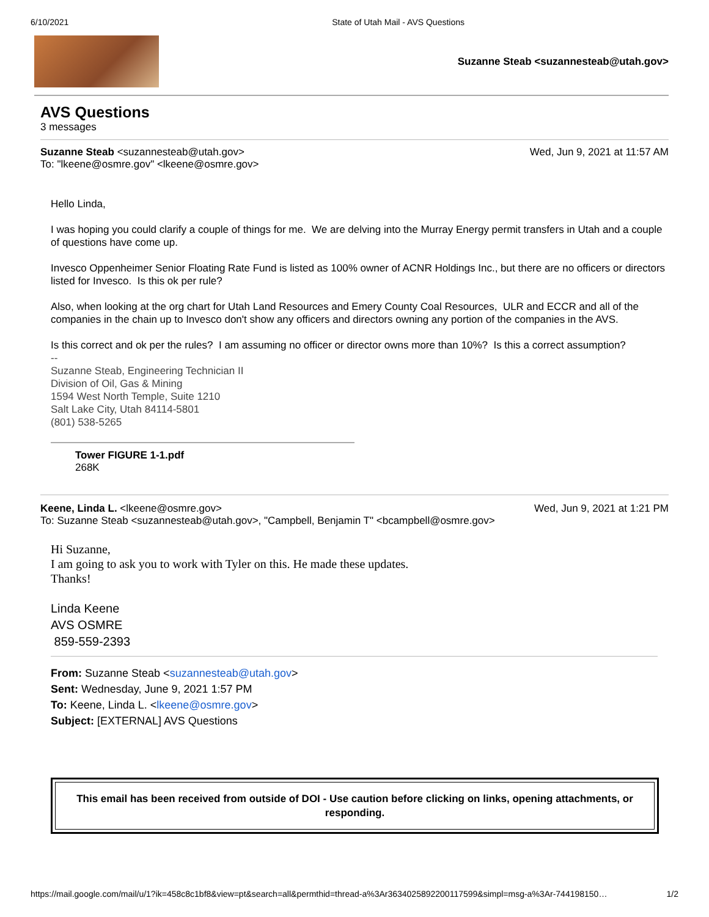6/10/2021 State of Utah Mail - AVS Questions
Suzanne Steab <suzannesteab@utah.gov>
AVS Questions
3 messages
Suzanne Steab <suzannesteab@utah.gov> Wed, Jun 9, 2021 at 11:57 AM
To: "lkeene@osmre.gov" <lkeene@osmre.gov>
Hello Linda,
I was hoping you could clarify a couple of things for me. We are delving into the Murray Energy permit transfers in Utah and a couple of questions have come up.
Invesco Oppenheimer Senior Floating Rate Fund is listed as 100% owner of ACNR Holdings Inc., but there are no officers or directors listed for Invesco. Is this ok per rule?
Also, when looking at the org chart for Utah Land Resources and Emery County Coal Resources, ULR and ECCR and all of the companies in the chain up to Invesco don't show any officers and directors owning any portion of the companies in the AVS.
Is this correct and ok per the rules? I am assuming no officer or director owns more than 10%? Is this a correct assumption?
--
Suzanne Steab, Engineering Technician II
Division of Oil, Gas & Mining
1594 West North Temple, Suite 1210
Salt Lake City, Utah 84114-5801
(801) 538-5265
Tower FIGURE 1-1.pdf
268K
Keene, Linda L. <lkeene@osmre.gov> Wed, Jun 9, 2021 at 1:21 PM
To: Suzanne Steab <suzannesteab@utah.gov>, "Campbell, Benjamin T" <bcampbell@osmre.gov>
Hi Suzanne,
I am going to ask you to work with Tyler on this. He made these updates.
Thanks!
Linda Keene
AVS OSMRE
859-559-2393
From: Suzanne Steab <suzannesteab@utah.gov>
Sent: Wednesday, June 9, 2021 1:57 PM
To: Keene, Linda L. <lkeene@osmre.gov>
Subject: [EXTERNAL] AVS Questions
This email has been received from outside of DOI - Use caution before clicking on links, opening attachments, or responding.
https://mail.google.com/mail/u/1?ik=458c8c1bf8&view=pt&search=all&permthid=thread-a%3Ar3634025892200117599&simpl=msg-a%3Ar-744198150… 1/2